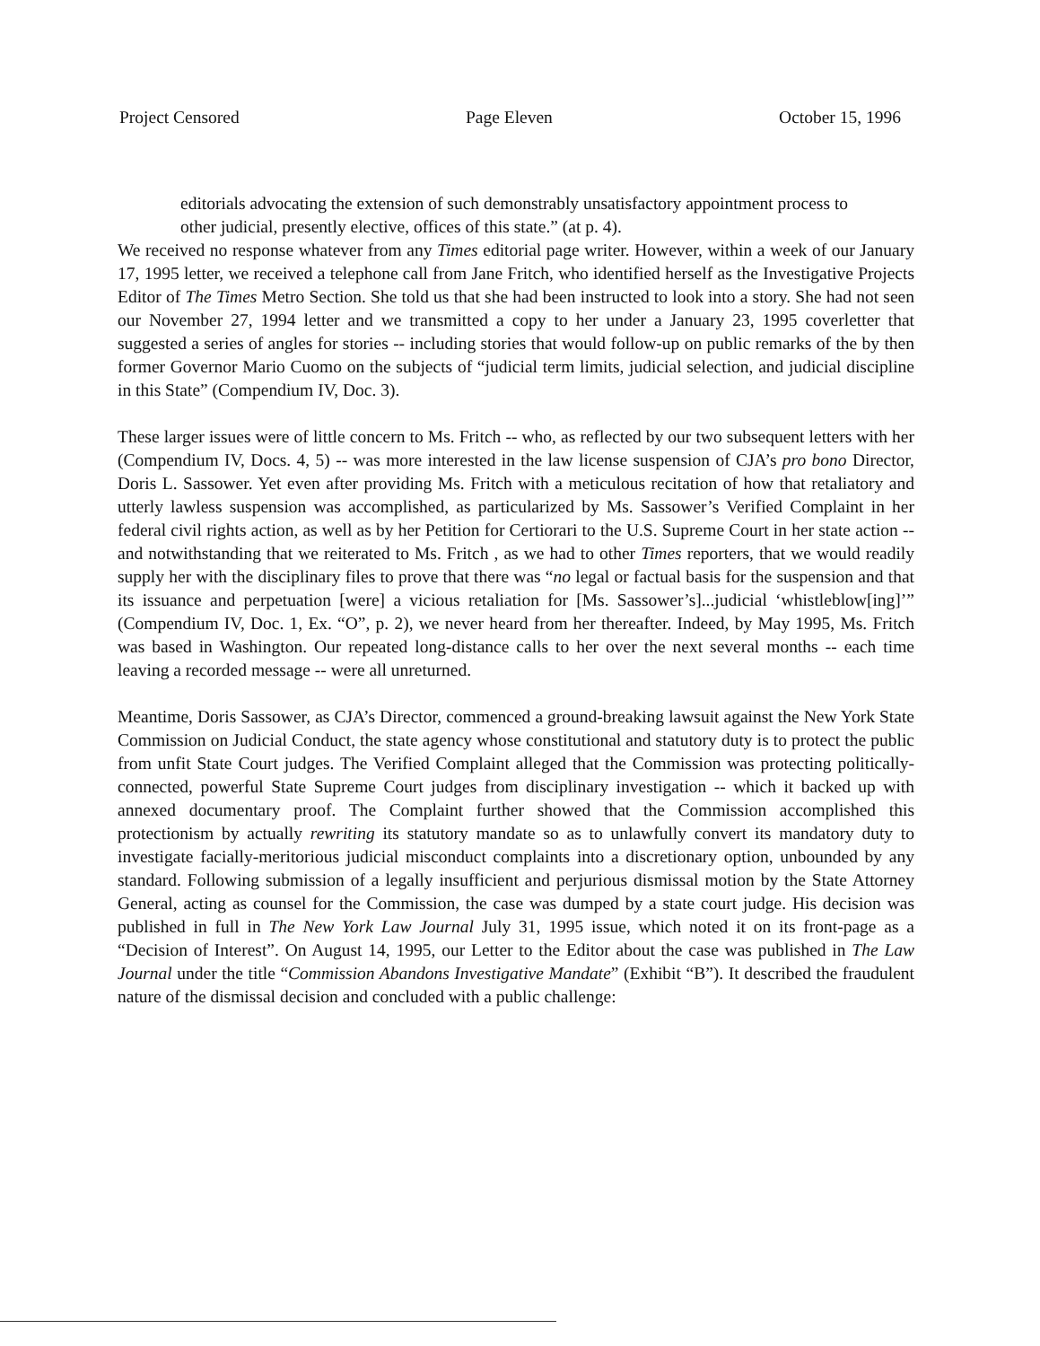Project Censored Page Eleven October 15, 1996
editorials advocating the extension of such demonstrably unsatisfactory appointment process to other judicial, presently elective, offices of this state.” (at p. 4).
We received no response whatever from any Times editorial page writer. However, within a week of our January 17, 1995 letter, we received a telephone call from Jane Fritch, who identified herself as the Investigative Projects Editor of The Times Metro Section. She told us that she had been instructed to look into a story. She had not seen our November 27, 1994 letter and we transmitted a copy to her under a January 23, 1995 coverletter that suggested a series of angles for stories -- including stories that would follow-up on public remarks of the by then former Governor Mario Cuomo on the subjects of “judicial term limits, judicial selection, and judicial discipline in this State” (Compendium IV, Doc. 3).
These larger issues were of little concern to Ms. Fritch -- who, as reflected by our two subsequent letters with her (Compendium IV, Docs. 4, 5) -- was more interested in the law license suspension of CJA’s pro bono Director, Doris L. Sassower. Yet even after providing Ms. Fritch with a meticulous recitation of how that retaliatory and utterly lawless suspension was accomplished, as particularized by Ms. Sassower’s Verified Complaint in her federal civil rights action, as well as by her Petition for Certiorari to the U.S. Supreme Court in her state action -- and notwithstanding that we reiterated to Ms. Fritch , as we had to other Times reporters, that we would readily supply her with the disciplinary files to prove that there was “no legal or factual basis for the suspension and that its issuance and perpetuation [were] a vicious retaliation for [Ms. Sassower’s]...judicial ‘whistleblow[ing]’” (Compendium IV, Doc. 1, Ex. “O”, p. 2), we never heard from her thereafter. Indeed, by May 1995, Ms. Fritch was based in Washington. Our repeated long-distance calls to her over the next several months -- each time leaving a recorded message -- were all unreturned.
Meantime, Doris Sassower, as CJA’s Director, commenced a ground-breaking lawsuit against the New York State Commission on Judicial Conduct, the state agency whose constitutional and statutory duty is to protect the public from unfit State Court judges. The Verified Complaint alleged that the Commission was protecting politically-connected, powerful State Supreme Court judges from disciplinary investigation -- which it backed up with annexed documentary proof. The Complaint further showed that the Commission accomplished this protectionism by actually rewriting its statutory mandate so as to unlawfully convert its mandatory duty to investigate facially-meritorious judicial misconduct complaints into a discretionary option, unbounded by any standard. Following submission of a legally insufficient and perjurious dismissal motion by the State Attorney General, acting as counsel for the Commission, the case was dumped by a state court judge. His decision was published in full in The New York Law Journal July 31, 1995 issue, which noted it on its front-page as a “Decision of Interest”. On August 14, 1995, our Letter to the Editor about the case was published in The Law Journal under the title “Commission Abandons Investigative Mandate” (Exhibit “B”). It described the fraudulent nature of the dismissal decision and concluded with a public challenge: